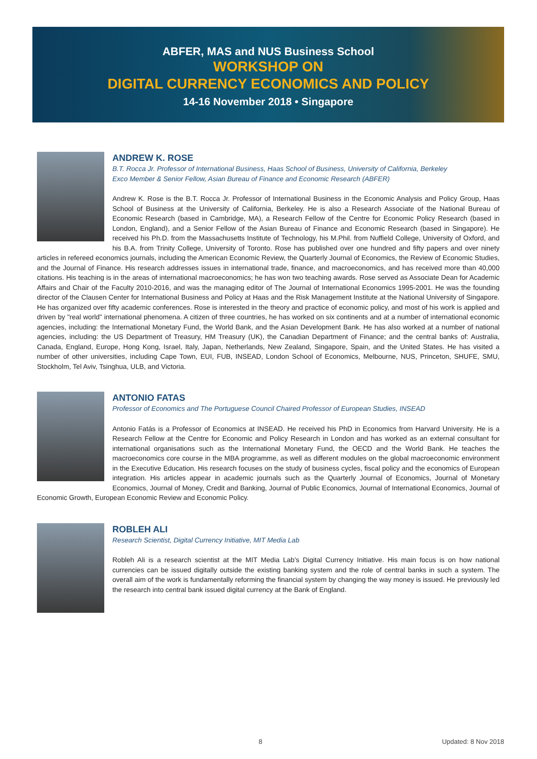ABFER, MAS and NUS Business School
WORKSHOP ON
DIGITAL CURRENCY ECONOMICS AND POLICY
14-16 November 2018 • Singapore
ANDREW K. ROSE
B.T. Rocca Jr. Professor of International Business, Haas School of Business, University of California, Berkeley
Exco Member & Senior Fellow, Asian Bureau of Finance and Economic Research (ABFER)
Andrew K. Rose is the B.T. Rocca Jr. Professor of International Business in the Economic Analysis and Policy Group, Haas School of Business at the University of California, Berkeley. He is also a Research Associate of the National Bureau of Economic Research (based in Cambridge, MA), a Research Fellow of the Centre for Economic Policy Research (based in London, England), and a Senior Fellow of the Asian Bureau of Finance and Economic Research (based in Singapore). He received his Ph.D. from the Massachusetts Institute of Technology, his M.Phil. from Nuffield College, University of Oxford, and his B.A. from Trinity College, University of Toronto. Rose has published over one hundred and fifty papers and over ninety articles in refereed economics journals, including the American Economic Review, the Quarterly Journal of Economics, the Review of Economic Studies, and the Journal of Finance. His research addresses issues in international trade, finance, and macroeconomics, and has received more than 40,000 citations. His teaching is in the areas of international macroeconomics; he has won two teaching awards. Rose served as Associate Dean for Academic Affairs and Chair of the Faculty 2010-2016, and was the managing editor of The Journal of International Economics 1995-2001. He was the founding director of the Clausen Center for International Business and Policy at Haas and the Risk Management Institute at the National University of Singapore. He has organized over fifty academic conferences. Rose is interested in the theory and practice of economic policy, and most of his work is applied and driven by "real world" international phenomena. A citizen of three countries, he has worked on six continents and at a number of international economic agencies, including: the International Monetary Fund, the World Bank, and the Asian Development Bank. He has also worked at a number of national agencies, including: the US Department of Treasury, HM Treasury (UK), the Canadian Department of Finance; and the central banks of: Australia, Canada, England, Europe, Hong Kong, Israel, Italy, Japan, Netherlands, New Zealand, Singapore, Spain, and the United States. He has visited a number of other universities, including Cape Town, EUI, FUB, INSEAD, London School of Economics, Melbourne, NUS, Princeton, SHUFE, SMU, Stockholm, Tel Aviv, Tsinghua, ULB, and Victoria.
ANTONIO FATAS
Professor of Economics and The Portuguese Council Chaired Professor of European Studies, INSEAD
Antonio Fatás is a Professor of Economics at INSEAD. He received his PhD in Economics from Harvard University. He is a Research Fellow at the Centre for Economic and Policy Research in London and has worked as an external consultant for international organisations such as the International Monetary Fund, the OECD and the World Bank. He teaches the macroeconomics core course in the MBA programme, as well as different modules on the global macroeconomic environment in the Executive Education. His research focuses on the study of business cycles, fiscal policy and the economics of European integration. His articles appear in academic journals such as the Quarterly Journal of Economics, Journal of Monetary Economics, Journal of Money, Credit and Banking, Journal of Public Economics, Journal of International Economics, Journal of Economic Growth, European Economic Review and Economic Policy.
ROBLEH ALI
Research Scientist, Digital Currency Initiative, MIT Media Lab
Robleh Ali is a research scientist at the MIT Media Lab's Digital Currency Initiative. His main focus is on how national currencies can be issued digitally outside the existing banking system and the role of central banks in such a system. The overall aim of the work is fundamentally reforming the financial system by changing the way money is issued. He previously led the research into central bank issued digital currency at the Bank of England.
8 Updated: 8 Nov 2018